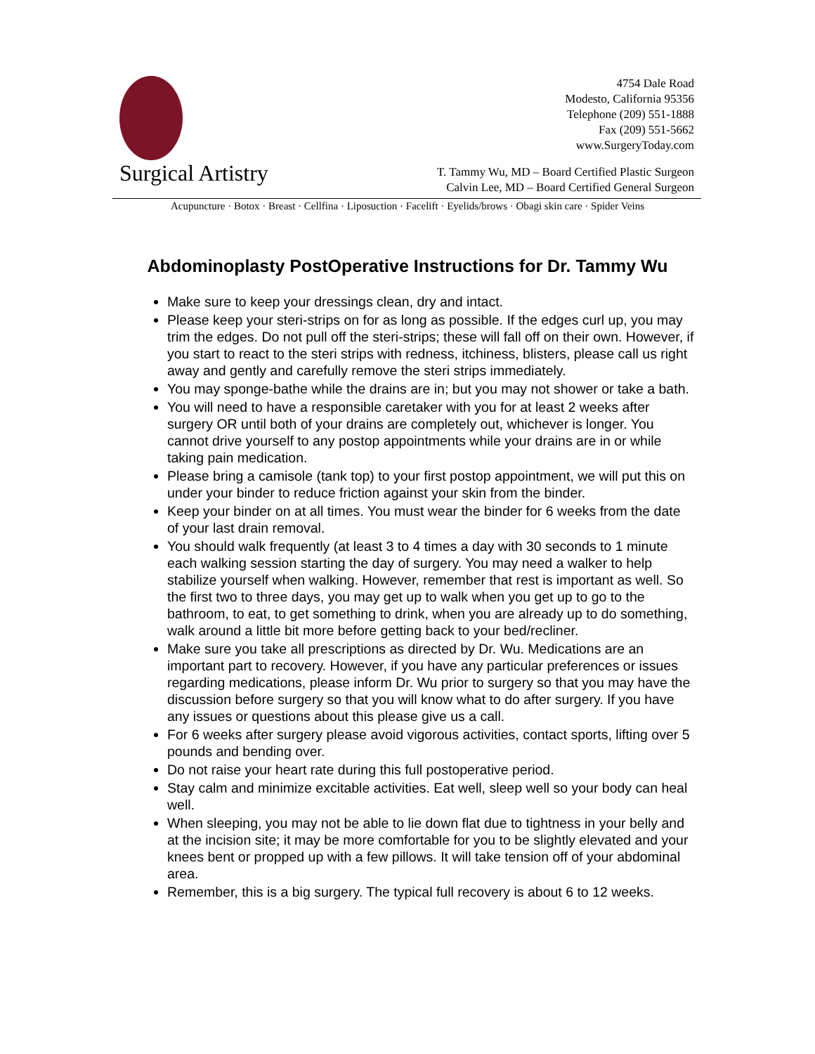Surgical Artistry
4754 Dale Road
Modesto, California 95356
Telephone (209) 551-1888
Fax (209) 551-5662
www.SurgeryToday.com
T. Tammy Wu, MD – Board Certified Plastic Surgeon
Calvin Lee, MD – Board Certified General Surgeon
Acupuncture · Botox · Breast · Cellfina · Liposuction · Facelift · Eyelids/brows · Obagi skin care · Spider Veins
Abdominoplasty PostOperative Instructions for Dr. Tammy Wu
Make sure to keep your dressings clean, dry and intact.
Please keep your steri-strips on for as long as possible. If the edges curl up, you may trim the edges. Do not pull off the steri-strips; these will fall off on their own. However, if you start to react to the steri strips with redness, itchiness, blisters, please call us right away and gently and carefully remove the steri strips immediately.
You may sponge-bathe while the drains are in; but you may not shower or take a bath.
You will need to have a responsible caretaker with you for at least 2 weeks after surgery OR until both of your drains are completely out, whichever is longer. You cannot drive yourself to any postop appointments while your drains are in or while taking pain medication.
Please bring a camisole (tank top) to your first postop appointment, we will put this on under your binder to reduce friction against your skin from the binder.
Keep your binder on at all times. You must wear the binder for 6 weeks from the date of your last drain removal.
You should walk frequently (at least 3 to 4 times a day with 30 seconds to 1 minute each walking session starting the day of surgery. You may need a walker to help stabilize yourself when walking. However, remember that rest is important as well. So the first two to three days, you may get up to walk when you get up to go to the bathroom, to eat, to get something to drink, when you are already up to do something, walk around a little bit more before getting back to your bed/recliner.
Make sure you take all prescriptions as directed by Dr. Wu. Medications are an important part to recovery. However, if you have any particular preferences or issues regarding medications, please inform Dr. Wu prior to surgery so that you may have the discussion before surgery so that you will know what to do after surgery. If you have any issues or questions about this please give us a call.
For 6 weeks after surgery please avoid vigorous activities, contact sports, lifting over 5 pounds and bending over.
Do not raise your heart rate during this full postoperative period.
Stay calm and minimize excitable activities. Eat well, sleep well so your body can heal well.
When sleeping, you may not be able to lie down flat due to tightness in your belly and at the incision site; it may be more comfortable for you to be slightly elevated and your knees bent or propped up with a few pillows. It will take tension off of your abdominal area.
Remember, this is a big surgery. The typical full recovery is about 6 to 12 weeks.